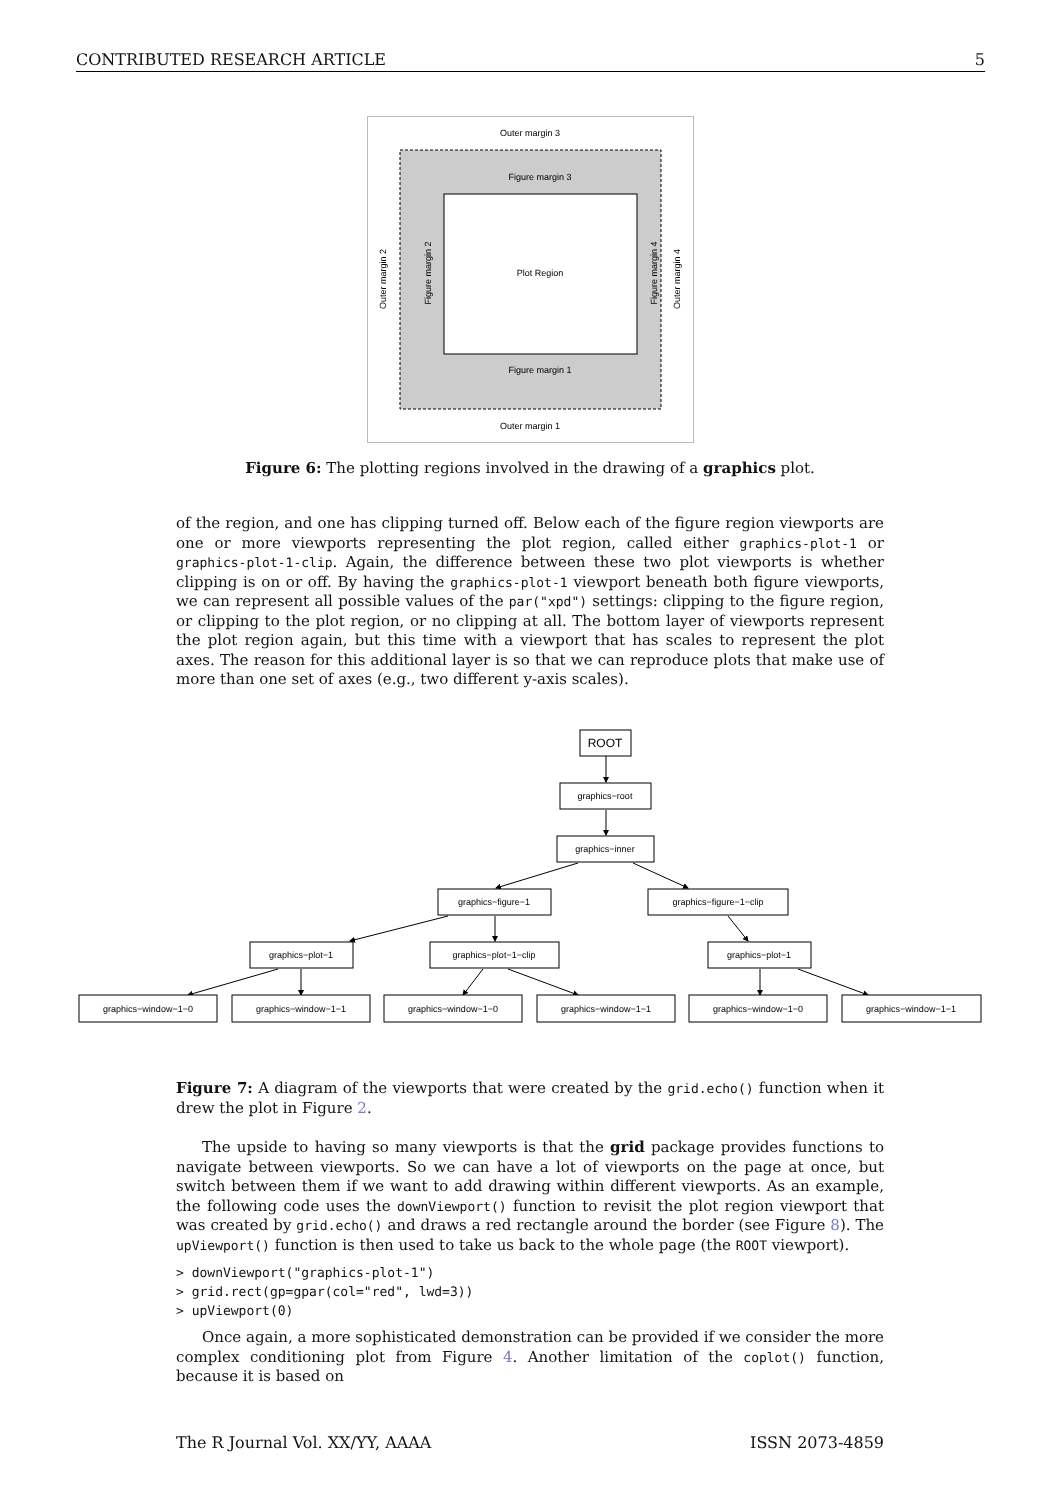CONTRIBUTED RESEARCH ARTICLE 5
Outer margin 3
Figure margin 3
Plot Region
Figure margin 1
Outer margin 1
Outer margin 2
Figure margin 2
Figure margin 4
Outer margin 4
Figure 6: The plotting regions involved in the drawing of a graphics plot.
of the region, and one has clipping turned off. Below each of the figure region viewports are one or more viewports representing the plot region, called either graphics-plot-1 or graphics-plot-1-clip. Again, the difference between these two plot viewports is whether clipping is on or off. By having the graphics-plot-1 viewport beneath both figure viewports, we can represent all possible values of the par("xpd") settings: clipping to the figure region, or clipping to the plot region, or no clipping at all. The bottom layer of viewports represent the plot region again, but this time with a viewport that has scales to represent the plot axes. The reason for this additional layer is so that we can reproduce plots that make use of more than one set of axes (e.g., two different y-axis scales).
ROOT
graphics−root
graphics−inner
graphics−figure−1
graphics−figure−1−clip
graphics−plot−1
graphics−plot−1−clip
graphics−plot−1
graphics−window−1−0
graphics−window−1−1
graphics−window−1−0
graphics−window−1−1
graphics−window−1−0
graphics−window−1−1
Figure 7: A diagram of the viewports that were created by the grid.echo() function when it drew the plot in Figure 2.
The upside to having so many viewports is that the grid package provides functions to navigate between viewports. So we can have a lot of viewports on the page at once, but switch between them if we want to add drawing within different viewports. As an example, the following code uses the downViewport() function to revisit the plot region viewport that was created by grid.echo() and draws a red rectangle around the border (see Figure 8). The upViewport() function is then used to take us back to the whole page (the ROOT viewport).
> downViewport("graphics-plot-1")
> grid.rect(gp=gpar(col="red", lwd=3))
> upViewport(0)
Once again, a more sophisticated demonstration can be provided if we consider the more complex conditioning plot from Figure 4. Another limitation of the coplot() function, because it is based on
The R Journal Vol. XX/YY, AAAA ISSN 2073-4859